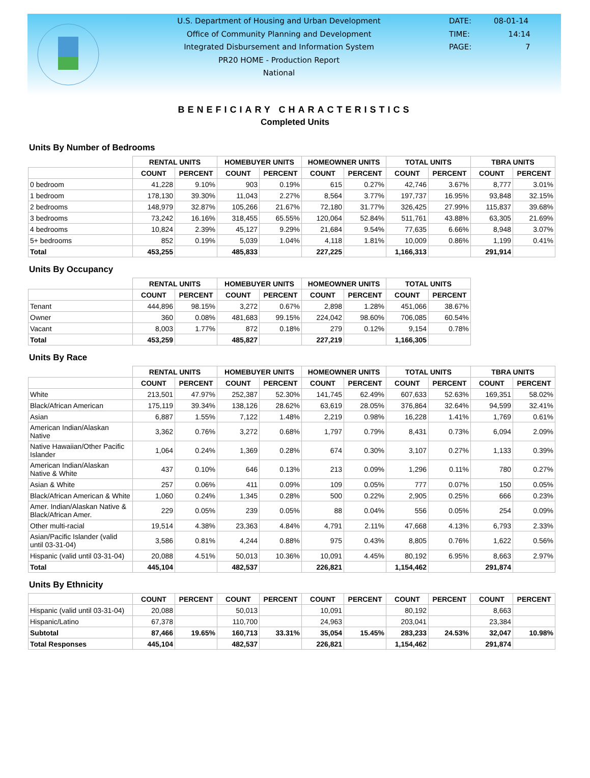U.S. Department of Housing and Urban Development
Office of Community Planning and Development
Integrated Disbursement and Information System
PR20 HOME - Production Report
National
DATE: 08-01-14
TIME: 14:14
PAGE: 7
BENEFICIARY CHARACTERISTICS
Completed Units
Units By Number of Bedrooms
| | RENTAL UNITS | | HOMEBUYER UNITS | | HOMEOWNER UNITS | | TOTAL UNITS | | TBRA UNITS | |
| --- | --- | --- | --- | --- | --- | --- | --- | --- | --- | --- |
| | COUNT | PERCENT | COUNT | PERCENT | COUNT | PERCENT | COUNT | PERCENT | COUNT | PERCENT |
| 0 bedroom | 41,228 | 9.10% | 903 | 0.19% | 615 | 0.27% | 42,746 | 3.67% | 8,777 | 3.01% |
| 1 bedroom | 178,130 | 39.30% | 11,043 | 2.27% | 8,564 | 3.77% | 197,737 | 16.95% | 93,848 | 32.15% |
| 2 bedrooms | 148,979 | 32.87% | 105,266 | 21.67% | 72,180 | 31.77% | 326,425 | 27.99% | 115,837 | 39.68% |
| 3 bedrooms | 73,242 | 16.16% | 318,455 | 65.55% | 120,064 | 52.84% | 511,761 | 43.88% | 63,305 | 21.69% |
| 4 bedrooms | 10,824 | 2.39% | 45,127 | 9.29% | 21,684 | 9.54% | 77,635 | 6.66% | 8,948 | 3.07% |
| 5+ bedrooms | 852 | 0.19% | 5,039 | 1.04% | 4,118 | 1.81% | 10,009 | 0.86% | 1,199 | 0.41% |
| Total | 453,255 | | 485,833 | | 227,225 | | 1,166,313 | | 291,914 | |
Units By Occupancy
| | RENTAL UNITS | | HOMEBUYER UNITS | | HOMEOWNER UNITS | | TOTAL UNITS | |
| --- | --- | --- | --- | --- | --- | --- | --- | --- |
| | COUNT | PERCENT | COUNT | PERCENT | COUNT | PERCENT | COUNT | PERCENT |
| Tenant | 444,896 | 98.15% | 3,272 | 0.67% | 2,898 | 1.28% | 451,066 | 38.67% |
| Owner | 360 | 0.08% | 481,683 | 99.15% | 224,042 | 98.60% | 706,085 | 60.54% |
| Vacant | 8,003 | 1.77% | 872 | 0.18% | 279 | 0.12% | 9,154 | 0.78% |
| Total | 453,259 | | 485,827 | | 227,219 | | 1,166,305 | |
Units By Race
| | RENTAL UNITS | | HOMEBUYER UNITS | | HOMEOWNER UNITS | | TOTAL UNITS | | TBRA UNITS | |
| --- | --- | --- | --- | --- | --- | --- | --- | --- | --- | --- |
| | COUNT | PERCENT | COUNT | PERCENT | COUNT | PERCENT | COUNT | PERCENT | COUNT | PERCENT |
| White | 213,501 | 47.97% | 252,387 | 52.30% | 141,745 | 62.49% | 607,633 | 52.63% | 169,351 | 58.02% |
| Black/African American | 175,119 | 39.34% | 138,126 | 28.62% | 63,619 | 28.05% | 376,864 | 32.64% | 94,599 | 32.41% |
| Asian | 6,887 | 1.55% | 7,122 | 1.48% | 2,219 | 0.98% | 16,228 | 1.41% | 1,769 | 0.61% |
| American Indian/Alaskan Native | 3,362 | 0.76% | 3,272 | 0.68% | 1,797 | 0.79% | 8,431 | 0.73% | 6,094 | 2.09% |
| Native Hawaiian/Other Pacific Islander | 1,064 | 0.24% | 1,369 | 0.28% | 674 | 0.30% | 3,107 | 0.27% | 1,133 | 0.39% |
| American Indian/Alaskan Native & White | 437 | 0.10% | 646 | 0.13% | 213 | 0.09% | 1,296 | 0.11% | 780 | 0.27% |
| Asian & White | 257 | 0.06% | 411 | 0.09% | 109 | 0.05% | 777 | 0.07% | 150 | 0.05% |
| Black/African American & White | 1,060 | 0.24% | 1,345 | 0.28% | 500 | 0.22% | 2,905 | 0.25% | 666 | 0.23% |
| Amer. Indian/Alaskan Native & Black/African Amer. | 229 | 0.05% | 239 | 0.05% | 88 | 0.04% | 556 | 0.05% | 254 | 0.09% |
| Other multi-racial | 19,514 | 4.38% | 23,363 | 4.84% | 4,791 | 2.11% | 47,668 | 4.13% | 6,793 | 2.33% |
| Asian/Pacific Islander (valid until 03-31-04) | 3,586 | 0.81% | 4,244 | 0.88% | 975 | 0.43% | 8,805 | 0.76% | 1,622 | 0.56% |
| Hispanic (valid until 03-31-04) | 20,088 | 4.51% | 50,013 | 10.36% | 10,091 | 4.45% | 80,192 | 6.95% | 8,663 | 2.97% |
| Total | 445,104 | | 482,537 | | 226,821 | | 1,154,462 | | 291,874 | |
Units By Ethnicity
| | COUNT | PERCENT | COUNT | PERCENT | COUNT | PERCENT | COUNT | PERCENT | COUNT | PERCENT |
| --- | --- | --- | --- | --- | --- | --- | --- | --- | --- | --- |
| Hispanic (valid until 03-31-04) | 20,088 | | 50,013 | | 10,091 | | 80,192 | | 8,663 | |
| Hispanic/Latino | 67,378 | | 110,700 | | 24,963 | | 203,041 | | 23,384 | |
| Subtotal | 87,466 | 19.65% | 160,713 | 33.31% | 35,054 | 15.45% | 283,233 | 24.53% | 32,047 | 10.98% |
| Total Responses | 445,104 | | 482,537 | | 226,821 | | 1,154,462 | | 291,874 | |